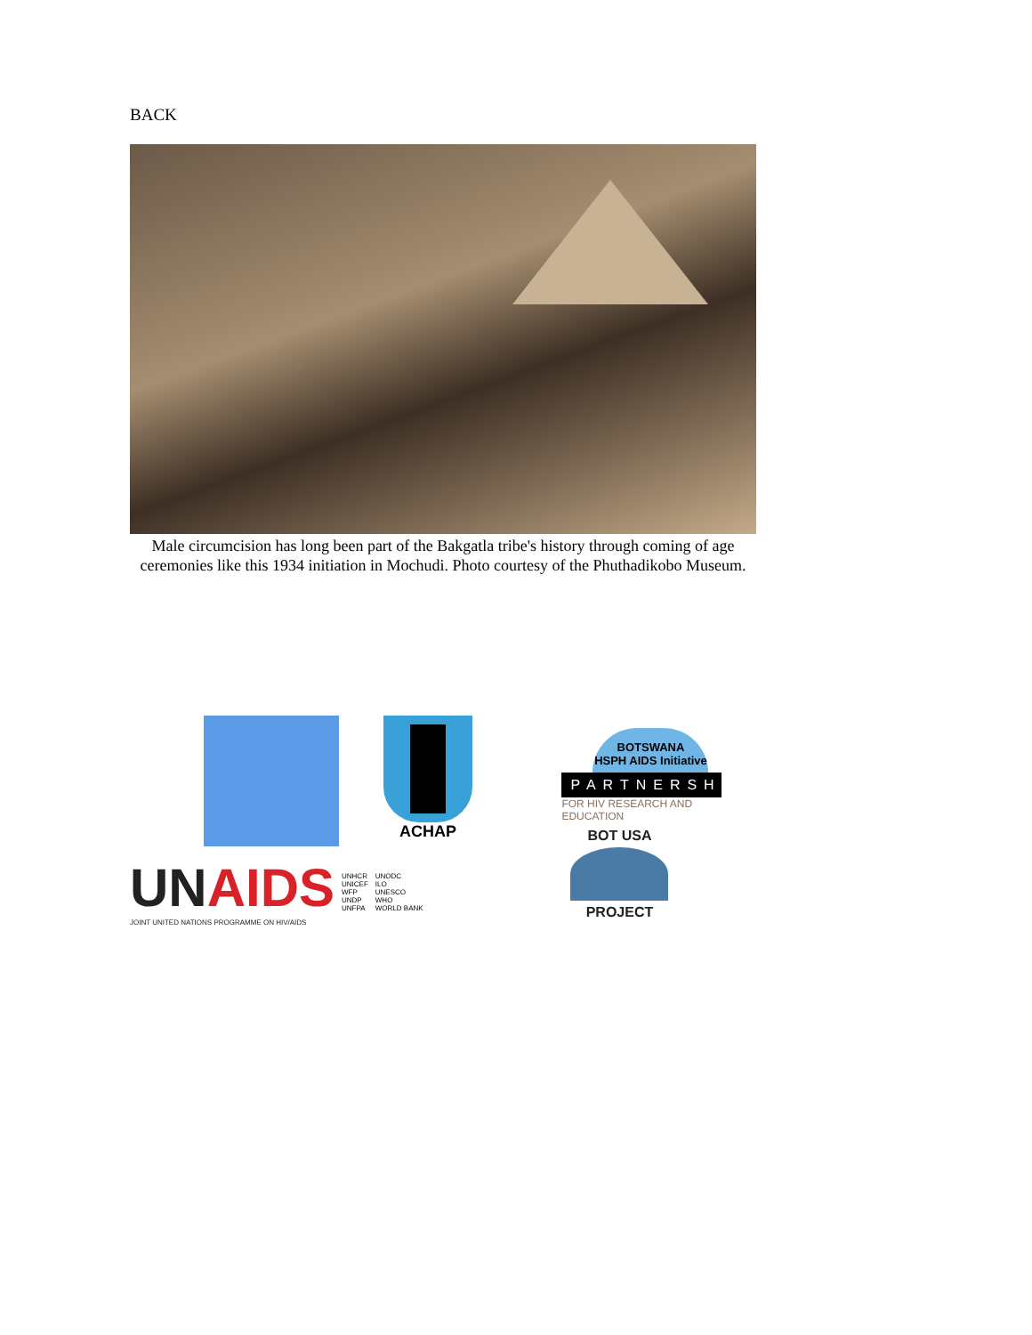BACK
Male circumcision has long been part of the Bakgatla tribe's history through coming of age ceremonies like this 1934 initiation in Mochudi. Photo courtesy of the Phuthadikobo Museum.
ACHAP
UNAIDS
JOINT UNITED NATIONS PROGRAMME ON HIV/AIDS
UNHCR
UNICEF
WFP
UNDP
UNFPA
UNODC
ILO
UNESCO
WHO
WORLD BANK
BOTSWANA
HSPH AIDS Initiative
PARTNERSHIP
FOR HIV RESEARCH AND EDUCATION
BOT USA
PROJECT